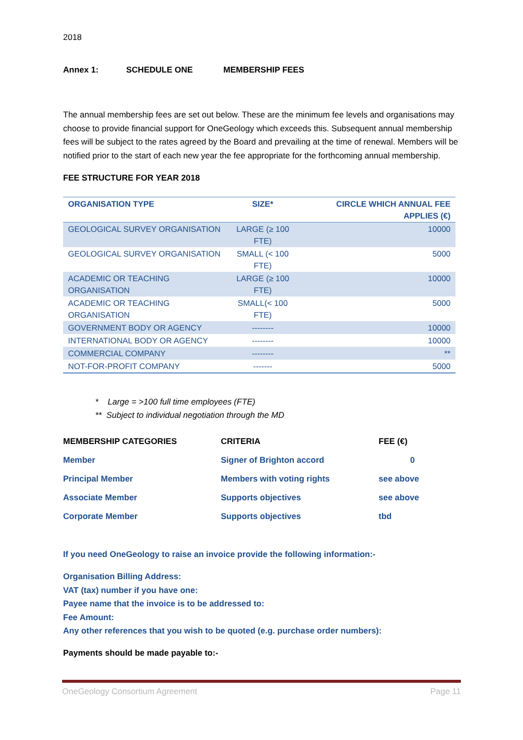2018
Annex 1: SCHEDULE ONE MEMBERSHIP FEES
The annual membership fees are set out below. These are the minimum fee levels and organisations may choose to provide financial support for OneGeology which exceeds this. Subsequent annual membership fees will be subject to the rates agreed by the Board and prevailing at the time of renewal. Members will be notified prior to the start of each new year the fee appropriate for the forthcoming annual membership.
FEE STRUCTURE FOR YEAR 2018
| ORGANISATION TYPE | SIZE* | CIRCLE WHICH ANNUAL FEE APPLIES (€) |
| --- | --- | --- |
| GEOLOGICAL SURVEY ORGANISATION | LARGE (≥ 100 FTE) | 10000 |
| GEOLOGICAL SURVEY ORGANISATION | SMALL (< 100 FTE) | 5000 |
| ACADEMIC OR TEACHING ORGANISATION | LARGE (≥ 100 FTE) | 10000 |
| ACADEMIC OR TEACHING ORGANISATION | SMALL(< 100 FTE) | 5000 |
| GOVERNMENT BODY OR AGENCY | -------- | 10000 |
| INTERNATIONAL BODY OR AGENCY | -------- | 10000 |
| COMMERCIAL COMPANY | -------- | ** |
| NOT-FOR-PROFIT COMPANY | ------- | 5000 |
* Large = >100 full time employees (FTE)
** Subject to individual negotiation through the MD
| MEMBERSHIP CATEGORIES | CRITERIA | FEE (€) |
| --- | --- | --- |
| Member | Signer of Brighton accord | 0 |
| Principal Member | Members with voting rights | see above |
| Associate Member | Supports objectives | see above |
| Corporate Member | Supports objectives | tbd |
If you need OneGeology to raise an invoice provide the following information:-
Organisation Billing Address:
VAT (tax) number if you have one:
Payee name that the invoice is to be addressed to:
Fee Amount:
Any other references that you wish to be quoted (e.g. purchase order numbers):
Payments should be made payable to:-
OneGeology Consortium Agreement Page 11